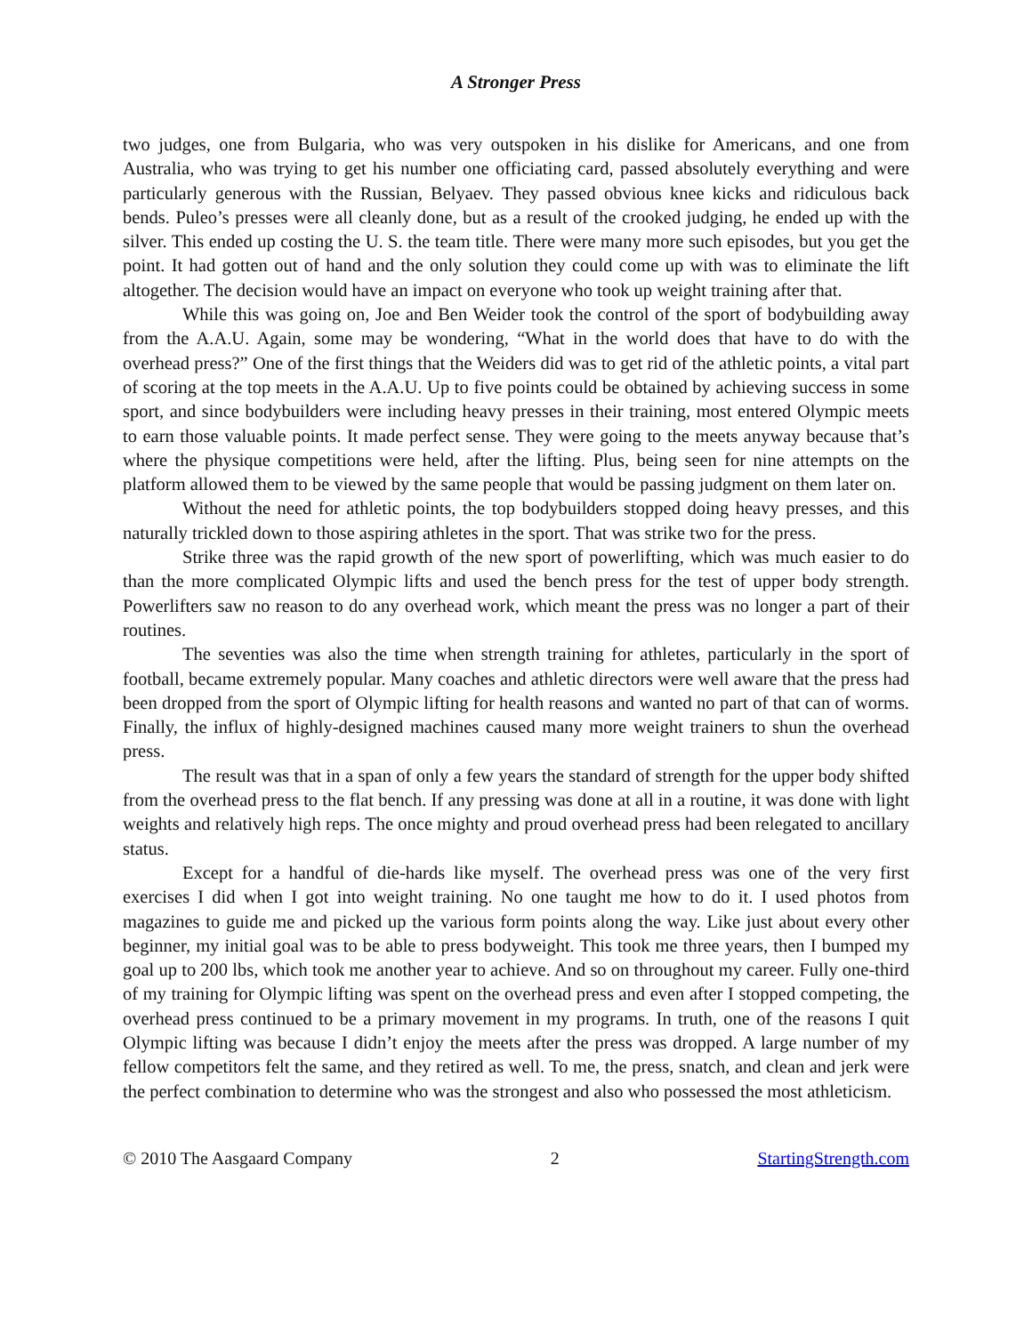A Stronger Press
two judges, one from Bulgaria, who was very outspoken in his dislike for Americans, and one from Australia, who was trying to get his number one officiating card, passed absolutely everything and were particularly generous with the Russian, Belyaev. They passed obvious knee kicks and ridiculous back bends. Puleo’s presses were all cleanly done, but as a result of the crooked judging, he ended up with the silver. This ended up costing the U. S. the team title. There were many more such episodes, but you get the point. It had gotten out of hand and the only solution they could come up with was to eliminate the lift altogether. The decision would have an impact on everyone who took up weight training after that.
While this was going on, Joe and Ben Weider took the control of the sport of bodybuilding away from the A.A.U. Again, some may be wondering, “What in the world does that have to do with the overhead press?” One of the first things that the Weiders did was to get rid of the athletic points, a vital part of scoring at the top meets in the A.A.U. Up to five points could be obtained by achieving success in some sport, and since bodybuilders were including heavy presses in their training, most entered Olympic meets to earn those valuable points. It made perfect sense. They were going to the meets anyway because that’s where the physique competitions were held, after the lifting. Plus, being seen for nine attempts on the platform allowed them to be viewed by the same people that would be passing judgment on them later on.
Without the need for athletic points, the top bodybuilders stopped doing heavy presses, and this naturally trickled down to those aspiring athletes in the sport. That was strike two for the press.
Strike three was the rapid growth of the new sport of powerlifting, which was much easier to do than the more complicated Olympic lifts and used the bench press for the test of upper body strength. Powerlifters saw no reason to do any overhead work, which meant the press was no longer a part of their routines.
The seventies was also the time when strength training for athletes, particularly in the sport of football, became extremely popular. Many coaches and athletic directors were well aware that the press had been dropped from the sport of Olympic lifting for health reasons and wanted no part of that can of worms. Finally, the influx of highly-designed machines caused many more weight trainers to shun the overhead press.
The result was that in a span of only a few years the standard of strength for the upper body shifted from the overhead press to the flat bench. If any pressing was done at all in a routine, it was done with light weights and relatively high reps. The once mighty and proud overhead press had been relegated to ancillary status.
Except for a handful of die-hards like myself. The overhead press was one of the very first exercises I did when I got into weight training. No one taught me how to do it. I used photos from magazines to guide me and picked up the various form points along the way. Like just about every other beginner, my initial goal was to be able to press bodyweight. This took me three years, then I bumped my goal up to 200 lbs, which took me another year to achieve. And so on throughout my career. Fully one-third of my training for Olympic lifting was spent on the overhead press and even after I stopped competing, the overhead press continued to be a primary movement in my programs. In truth, one of the reasons I quit Olympic lifting was because I didn’t enjoy the meets after the press was dropped. A large number of my fellow competitors felt the same, and they retired as well. To me, the press, snatch, and clean and jerk were the perfect combination to determine who was the strongest and also who possessed the most athleticism.
© 2010 The Aasgaard Company 2 StartingStrength.com